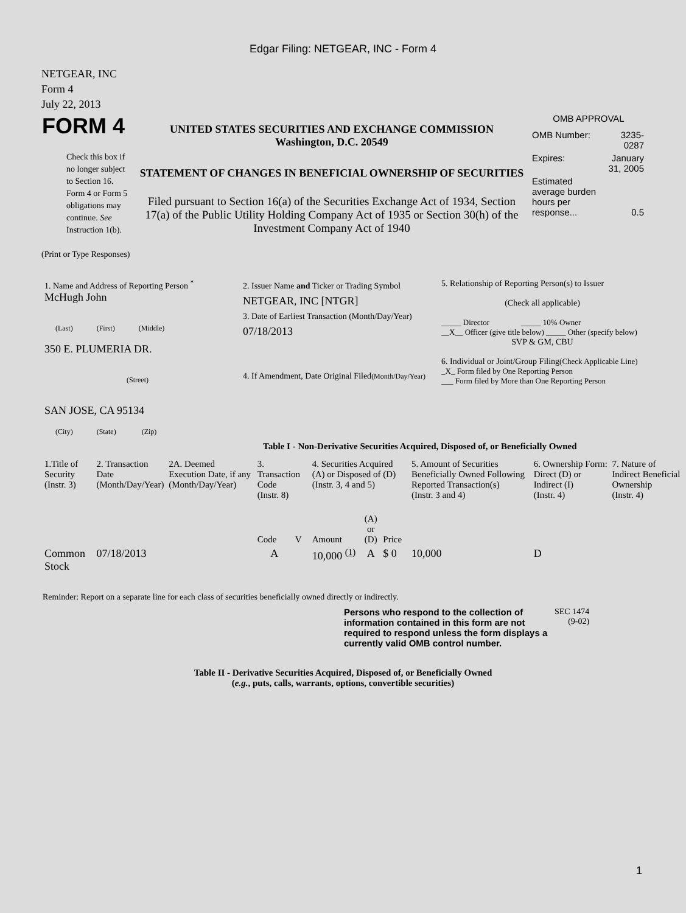Edgar Filing: NETGEAR, INC - Form 4
NETGEAR, INC
Form 4
July 22, 2013
| FORM 4 Check this box if no longer subject to Section 16. Form 4 or Form 5 obligations may continue. See Instruction 1(b). | UNITED STATES SECURITIES AND EXCHANGE COMMISSION Washington, D.C. 20549 STATEMENT OF CHANGES IN BENEFICIAL OWNERSHIP OF SECURITIES Filed pursuant to Section 16(a) of the Securities Exchange Act of 1934, Section 17(a) of the Public Utility Holding Company Act of 1935 or Section 30(h) of the Investment Company Act of 1940 | OMB APPROVAL / OMB Number: / 3235-0287 / / Expires: / January 31, 2005 / / Estimated average burden hours per response... / 0.5 / |
(Print or Type Responses)
| 1. Name and Address of Reporting Person <sup>*</sup> McHugh John (Last) (First) (Middle) 350 E. PLUMERIA DR. (Street) SAN JOSE, CA 95134 (City) (State) (Zip) | 2. Issuer Name and Ticker or Trading Symbol NETGEAR, INC [NTGR] 3. Date of Earliest Transaction (Month/Day/Year) 07/18/2013 4. If Amendment, Date Original Filed (Month/Day/Year) | 5. Relationship of Reporting Person(s) to Issuer (Check all applicable) _____ Director _____ 10% Owner __X__ Officer (give title below) _____ Other (specify below) SVP & GM, CBU 6. Individual or Joint/Group Filing (Check Applicable Line) _X_ Form filed by One Reporting Person ___ Form filed by More than One Reporting Person |
Table I - Non-Derivative Securities Acquired, Disposed of, or Beneficially Owned
| 1.Title of Security (Instr. 3) | 2. Transaction Date (Month/Day/Year) | 2A. Deemed Execution Date, if any (Month/Day/Year) | 3. Transaction Code (Instr. 8) | | 4. Securities Acquired (A) or Disposed of (D) (Instr. 3, 4 and 5) | | | 5. Amount of Securities Beneficially Owned Following Reported Transaction(s) (Instr. 3 and 4) | 6. Ownership Form: Direct (D) or Indirect (I) (Instr. 4) | 7. Nature of Indirect Beneficial Ownership (Instr. 4) |
| --- | --- | --- | --- | --- | --- | --- | --- | --- | --- | --- |
| | | | Code | V | Amount | (A) or (D) | Price | | | |
| Common Stock | 07/18/2013 | | A | | 10,000 <sup>(1)</sup> | A | $ 0 | 10,000 | D | |
Reminder: Report on a separate line for each class of securities beneficially owned directly or indirectly.
| Persons who respond to the collection of information contained in this form are not required to respond unless the form displays a currently valid OMB control number. | SEC 1474 (9-02) |
Table II - Derivative Securities Acquired, Disposed of, or Beneficially Owned
(e.g., puts, calls, warrants, options, convertible securities)
1